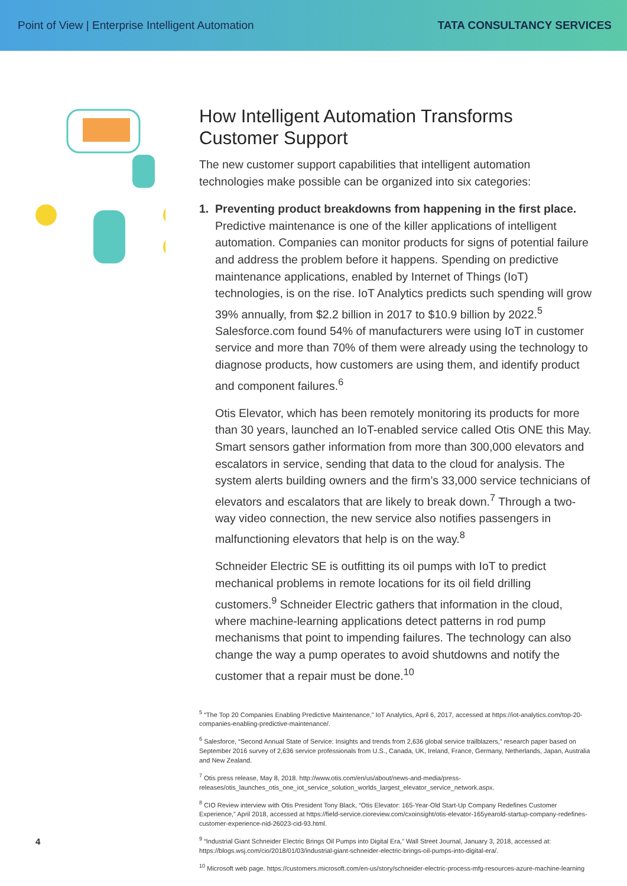Point of View | Enterprise Intelligent Automation TATA CONSULTANCY SERVICES
How Intelligent Automation Transforms Customer Support
The new customer support capabilities that intelligent automation technologies make possible can be organized into six categories:
1. Preventing product breakdowns from happening in the first place.
Predictive maintenance is one of the killer applications of intelligent automation. Companies can monitor products for signs of potential failure and address the problem before it happens. Spending on predictive maintenance applications, enabled by Internet of Things (IoT) technologies, is on the rise. IoT Analytics predicts such spending will grow 39% annually, from $2.2 billion in 2017 to $10.9 billion by 2022.<sup>5</sup> Salesforce.com found 54% of manufacturers were using IoT in customer service and more than 70% of them were already using the technology to diagnose products, how customers are using them, and identify product and component failures.<sup>6</sup>
Otis Elevator, which has been remotely monitoring its products for more than 30 years, launched an IoT-enabled service called Otis ONE this May. Smart sensors gather information from more than 300,000 elevators and escalators in service, sending that data to the cloud for analysis. The system alerts building owners and the firm’s 33,000 service technicians of elevators and escalators that are likely to break down.<sup>7</sup> Through a two-way video connection, the new service also notifies passengers in malfunctioning elevators that help is on the way.<sup>8</sup>
Schneider Electric SE is outfitting its oil pumps with IoT to predict mechanical problems in remote locations for its oil field drilling customers.<sup>9</sup> Schneider Electric gathers that information in the cloud, where machine-learning applications detect patterns in rod pump mechanisms that point to impending failures. The technology can also change the way a pump operates to avoid shutdowns and notify the customer that a repair must be done.<sup>10</sup>
<sup>5</sup> “The Top 20 Companies Enabling Predictive Maintenance,” IoT Analytics, April 6, 2017, accessed at https://iot-analytics.com/top-20-companies-enabling-predictive-maintenance/.
<sup>6</sup> Salesforce, “Second Annual State of Service: Insights and trends from 2,636 global service trailblazers,” research paper based on September 2016 survey of 2,636 service professionals from U.S., Canada, UK, Ireland, France, Germany, Netherlands, Japan, Australia and New Zealand.
<sup>7</sup> Otis press release, May 8, 2018. http://www.otis.com/en/us/about/news-and-media/press-releases/otis_launches_otis_one_iot_service_solution_worlds_largest_elevator_service_network.aspx.
<sup>8</sup> CIO Review interview with Otis President Tony Black, “Otis Elevator: 165-Year-Old Start-Up Company Redefines Customer Experience,” April 2018, accessed at https://field-service.cioreview.com/cxoinsight/otis-elevator-165yearold-startup-company-redefines-customer-experience-nid-26023-cid-93.html.
<sup>9</sup> “Industrial Giant Schneider Electric Brings Oil Pumps into Digital Era,” Wall Street Journal, January 3, 2018, accessed at: https://blogs.wsj.com/cio/2018/01/03/industrial-giant-schneider-electric-brings-oil-pumps-into-digital-era/.
<sup>10</sup> Microsoft web page. https://customers.microsoft.com/en-us/story/schneider-electric-process-mfg-resources-azure-machine-learning
4